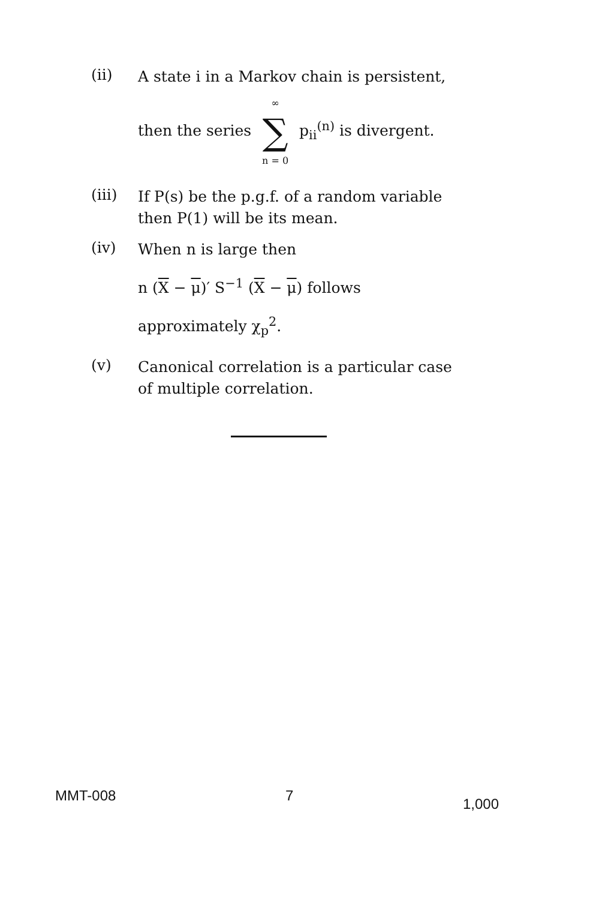(ii)
A state i in a Markov chain is persistent,
then the series ∞ ∑ n = 0 p<sub>ii</sub><sup>(n)</sup> is divergent.
(iii)
If P(s) be the p.g.f. of a random variable then P(1) will be its mean.
(iv)
When n is large then
n (X − μ)′ S<sup>−1</sup> (X − μ) follows
approximately χ<sub>p</sub><sup>2</sup>.
(v)
Canonical correlation is a particular case of multiple correlation.
MMT-008 7 1,000